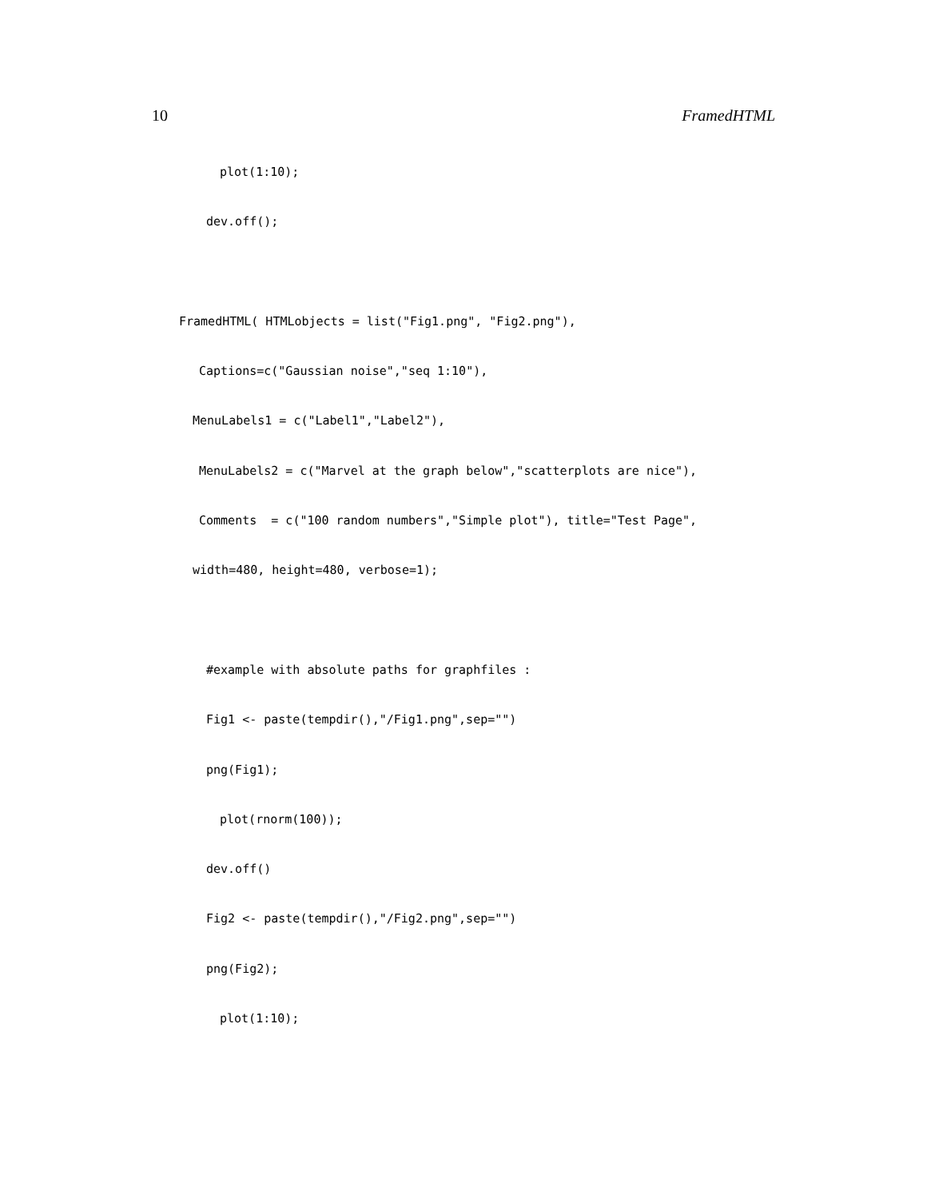10 FramedHTML
plot(1:10); dev.off();  FramedHTML( HTMLobjects = list("Fig1.png", "Fig2.png"), Captions=c("Gaussian noise","seq 1:10"), MenuLabels1 = c("Label1","Label2"), MenuLabels2 = c("Marvel at the graph below","scatterplots are nice"), Comments  = c("100 random numbers","Simple plot"), title="Test Page", width=480, height=480, verbose=1);  #example with absolute paths for graphfiles : Fig1 <- paste(tempdir(),"/Fig1.png",sep="") png(Fig1); plot(rnorm(100)); dev.off() Fig2 <- paste(tempdir(),"/Fig2.png",sep="") png(Fig2); plot(1:10);